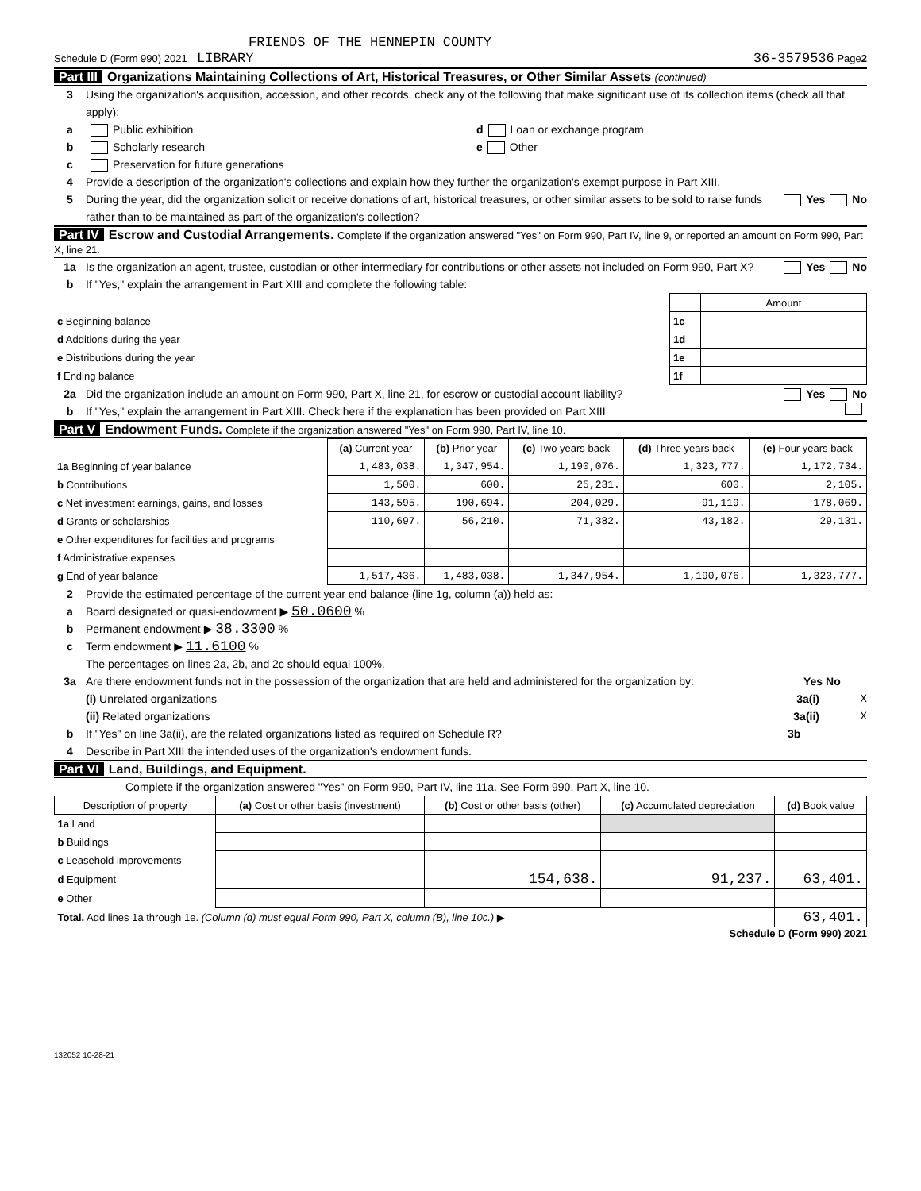FRIENDS OF THE HENNEPIN COUNTY
Schedule D (Form 990) 2021 LIBRARY 36-3579536 Page 2
Part III Organizations Maintaining Collections of Art, Historical Treasures, or Other Similar Assets (continued)
3 Using the organization's acquisition, accession, and other records, check any of the following that make significant use of its collection items (check all that apply):
a Public exhibition d Loan or exchange program
b Scholarly research e Other
c Preservation for future generations
4 Provide a description of the organization's collections and explain how they further the organization's exempt purpose in Part XIII.
5 During the year, did the organization solicit or receive donations of art, historical treasures, or other similar assets to be sold to raise funds rather than to be maintained as part of the organization's collection? Yes No
Part IV Escrow and Custodial Arrangements. Complete if the organization answered "Yes" on Form 990, Part IV, line 9, or reported an amount on Form 990, Part X, line 21.
1a Is the organization an agent, trustee, custodian or other intermediary for contributions or other assets not included on Form 990, Part X? Yes No
b If "Yes," explain the arrangement in Part XIII and complete the following table:
| | | Amount |
| c Beginning balance | 1c | |
| d Additions during the year | 1d | |
| e Distributions during the year | 1e | |
| f Ending balance | 1f | |
2a Did the organization include an amount on Form 990, Part X, line 21, for escrow or custodial account liability? Yes No
b If "Yes," explain the arrangement in Part XIII. Check here if the explanation has been provided on Part XIII
Part V Endowment Funds. Complete if the organization answered "Yes" on Form 990, Part IV, line 10.
| | (a) Current year | (b) Prior year | (c) Two years back | (d) Three years back | (e) Four years back |
| --- | --- | --- | --- | --- | --- |
| 1a Beginning of year balance | 1,483,038. | 1,347,954. | 1,190,076. | 1,323,777. | 1,172,734. |
| b Contributions | 1,500. | 600. | 25,231. | 600. | 2,105. |
| c Net investment earnings, gains, and losses | 143,595. | 190,694. | 204,029. | -91,119. | 178,069. |
| d Grants or scholarships | 110,697. | 56,210. | 71,382. | 43,182. | 29,131. |
| e Other expenditures for facilities and programs | | | | | |
| f Administrative expenses | | | | | |
| g End of year balance | 1,517,436. | 1,483,038. | 1,347,954. | 1,190,076. | 1,323,777. |
2 Provide the estimated percentage of the current year end balance (line 1g, column (a)) held as:
a Board designated or quasi-endowment ▶ 50.0600 %
b Permanent endowment ▶ 38.3300 %
c Term endowment ▶ 11.6100 %
The percentages on lines 2a, 2b, and 2c should equal 100%.
3a Are there endowment funds not in the possession of the organization that are held and administered for the organization by: Yes No
(i) Unrelated organizations 3a(i) X
(ii) Related organizations 3a(ii) X
b If "Yes" on line 3a(ii), are the related organizations listed as required on Schedule R? 3b
4 Describe in Part XIII the intended uses of the organization's endowment funds.
Part VI Land, Buildings, and Equipment.
Complete if the organization answered "Yes" on Form 990, Part IV, line 11a. See Form 990, Part X, line 10.
| Description of property | (a) Cost or other basis (investment) | (b) Cost or other basis (other) | (c) Accumulated depreciation | (d) Book value |
| --- | --- | --- | --- | --- |
| 1a Land | | | | |
| b Buildings | | | | |
| c Leasehold improvements | | | | |
| d Equipment | | 154,638. | 91,237. | 63,401. |
| e Other | | | | |
| Total. Add lines 1a through 1e. (Column (d) must equal Form 990, Part X, column (B), line 10c.) ▶ | | | | 63,401. |
Schedule D (Form 990) 2021
132052 10-28-21